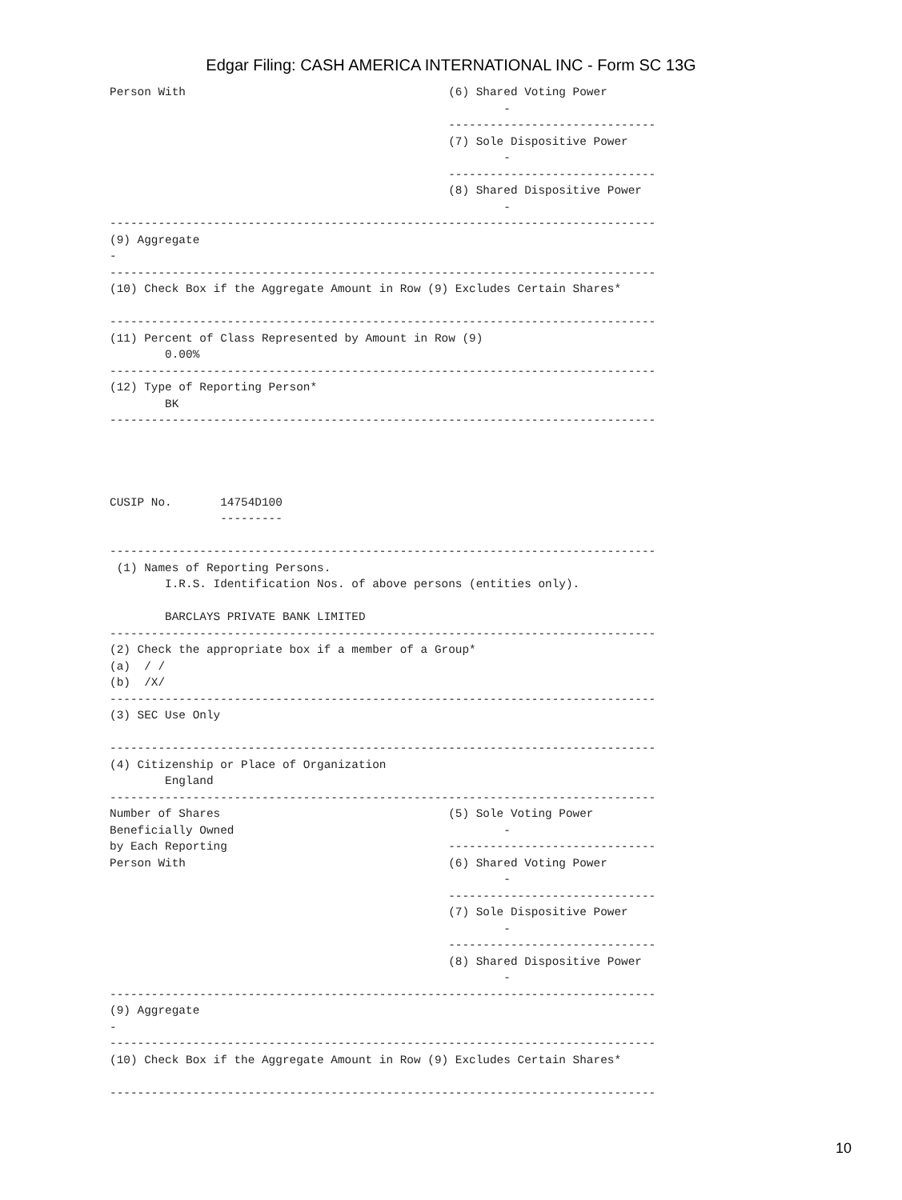Edgar Filing: CASH AMERICA INTERNATIONAL INC - Form SC 13G
Person With                                      (6) Shared Voting Power
                                                         -
                                                 ------------------------------
                                                 (7) Sole Dispositive Power
                                                         -
                                                 ------------------------------
                                                 (8) Shared Dispositive Power
                                                         -
-------------------------------------------------------------------------------
(9) Aggregate
-
-------------------------------------------------------------------------------
(10) Check Box if the Aggregate Amount in Row (9) Excludes Certain Shares*

-------------------------------------------------------------------------------
(11) Percent of Class Represented by Amount in Row (9)
        0.00%
-------------------------------------------------------------------------------
(12) Type of Reporting Person*
        BK
-------------------------------------------------------------------------------




CUSIP No.       14754D100
                ---------

-------------------------------------------------------------------------------
 (1) Names of Reporting Persons.
        I.R.S. Identification Nos. of above persons (entities only).

        BARCLAYS PRIVATE BANK LIMITED
-------------------------------------------------------------------------------
(2) Check the appropriate box if a member of a Group*
(a)  / /
(b)  /X/
-------------------------------------------------------------------------------
(3) SEC Use Only

-------------------------------------------------------------------------------
(4) Citizenship or Place of Organization
        England
-------------------------------------------------------------------------------
Number of Shares                                 (5) Sole Voting Power
Beneficially Owned                                       -
by Each Reporting                                ------------------------------
Person With                                      (6) Shared Voting Power
                                                         -
                                                 ------------------------------
                                                 (7) Sole Dispositive Power
                                                         -
                                                 ------------------------------
                                                 (8) Shared Dispositive Power
                                                         -
-------------------------------------------------------------------------------
(9) Aggregate
-
-------------------------------------------------------------------------------
(10) Check Box if the Aggregate Amount in Row (9) Excludes Certain Shares*

-------------------------------------------------------------------------------
10